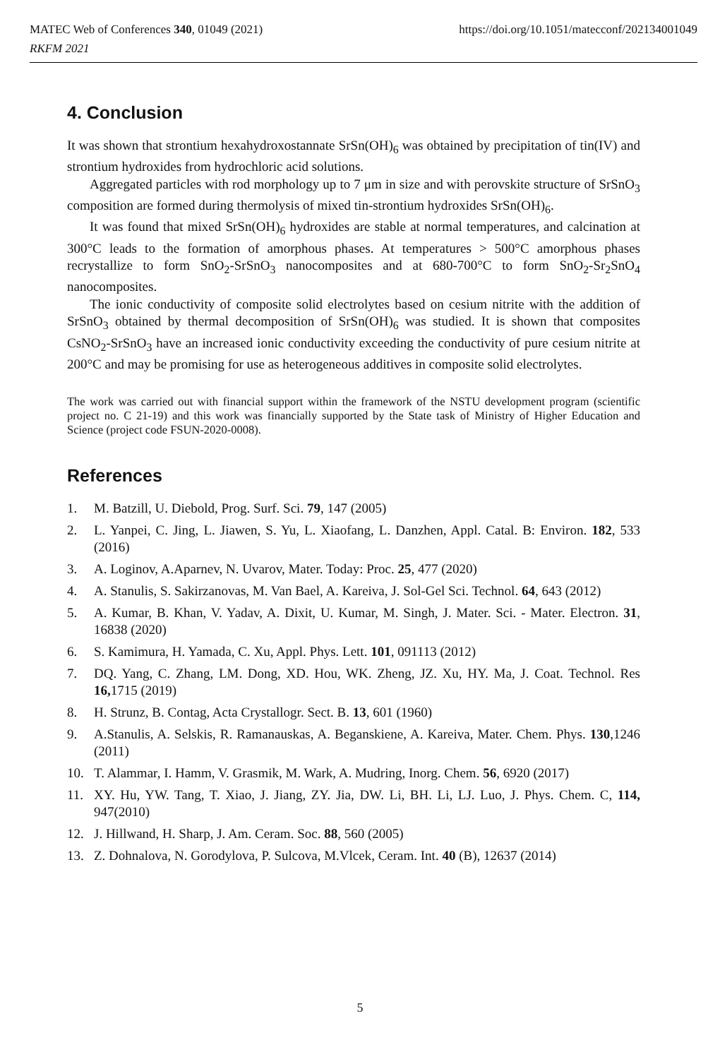https://doi.org/10.1051/matecconf/202134001049 MATEC Web of Conferences 340, 01049 (2021)
RKFM 2021
4. Conclusion
It was shown that strontium hexahydroxostannate SrSn(OH)<sub>6</sub> was obtained by precipitation of tin(IV) and strontium hydroxides from hydrochloric acid solutions.
Aggregated particles with rod morphology up to 7 μm in size and with perovskite structure of SrSnO<sub>3</sub> composition are formed during thermolysis of mixed tin-strontium hydroxides SrSn(OH)<sub>6</sub>.
It was found that mixed SrSn(OH)<sub>6</sub> hydroxides are stable at normal temperatures, and calcination at 300°C leads to the formation of amorphous phases. At temperatures > 500°C amorphous phases recrystallize to form SnO<sub>2</sub>-SrSnO<sub>3</sub> nanocomposites and at 680-700°C to form SnO<sub>2</sub>-Sr<sub>2</sub>SnO<sub>4</sub> nanocomposites.
The ionic conductivity of composite solid electrolytes based on cesium nitrite with the addition of SrSnO<sub>3</sub> obtained by thermal decomposition of SrSn(OH)<sub>6</sub> was studied. It is shown that composites CsNO<sub>2</sub>-SrSnO<sub>3</sub> have an increased ionic conductivity exceeding the conductivity of pure cesium nitrite at 200°C and may be promising for use as heterogeneous additives in composite solid electrolytes.
The work was carried out with financial support within the framework of the NSTU development program (scientific project no. C 21-19) and this work was financially supported by the State task of Ministry of Higher Education and Science (project code FSUN-2020-0008).
References
1. M. Batzill, U. Diebold, Prog. Surf. Sci. 79, 147 (2005)
2. L. Yanpei, C. Jing, L. Jiawen, S. Yu, L. Xiaofang, L. Danzhen, Appl. Catal. B: Environ. 182, 533 (2016)
3. A. Loginov, A.Aparnev, N. Uvarov, Mater. Today: Proc. 25, 477 (2020)
4. A. Stanulis, S. Sakirzanovas, M. Van Bael, A. Kareiva, J. Sol-Gel Sci. Technol. 64, 643 (2012)
5. A. Kumar, B. Khan, V. Yadav, A. Dixit, U. Kumar, M. Singh, J. Mater. Sci. - Mater. Electron. 31, 16838 (2020)
6. S. Kamimura, H. Yamada, C. Xu, Appl. Phys. Lett. 101, 091113 (2012)
7. DQ. Yang, C. Zhang, LM. Dong, XD. Hou, WK. Zheng, JZ. Xu, HY. Ma, J. Coat. Technol. Res 16, 1715 (2019)
8. H. Strunz, B. Contag, Acta Crystallogr. Sect. B. 13, 601 (1960)
9. A.Stanulis, A. Selskis, R. Ramanauskas, A. Beganskiene, A. Kareiva, Mater. Chem. Phys. 130,1246 (2011)
10. T. Alammar, I. Hamm, V. Grasmik, M. Wark, A. Mudring, Inorg. Chem. 56, 6920 (2017)
11. XY. Hu, YW. Tang, T. Xiao, J. Jiang, ZY. Jia, DW. Li, BH. Li, LJ. Luo, J. Phys. Chem. C, 114, 947(2010)
12. J. Hillwand, H. Sharp, J. Am. Ceram. Soc. 88, 560 (2005)
13. Z. Dohnalova, N. Gorodylova, P. Sulcova, M.Vlcek, Ceram. Int. 40 (B), 12637 (2014)
5